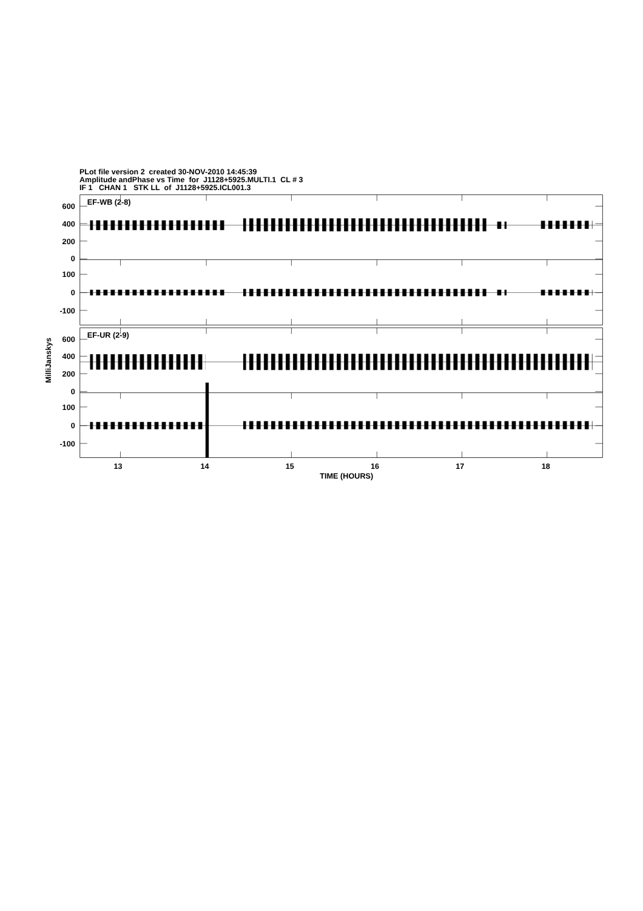PLot file version 2 created 30-NOV-2010 14:45:39
Amplitude andPhase vs Time for J1128+5925.MULTI.1 CL # 3
IF 1 CHAN 1 STK LL of J1128+5925.ICL001.3
600
400
200
0
100
0
-100
600
400
200
0
100
0
-100
EF-WB (2-8)
EF-UR (2-9)
MilliJanskys
13
14
15
16
17
18
TIME (HOURS)